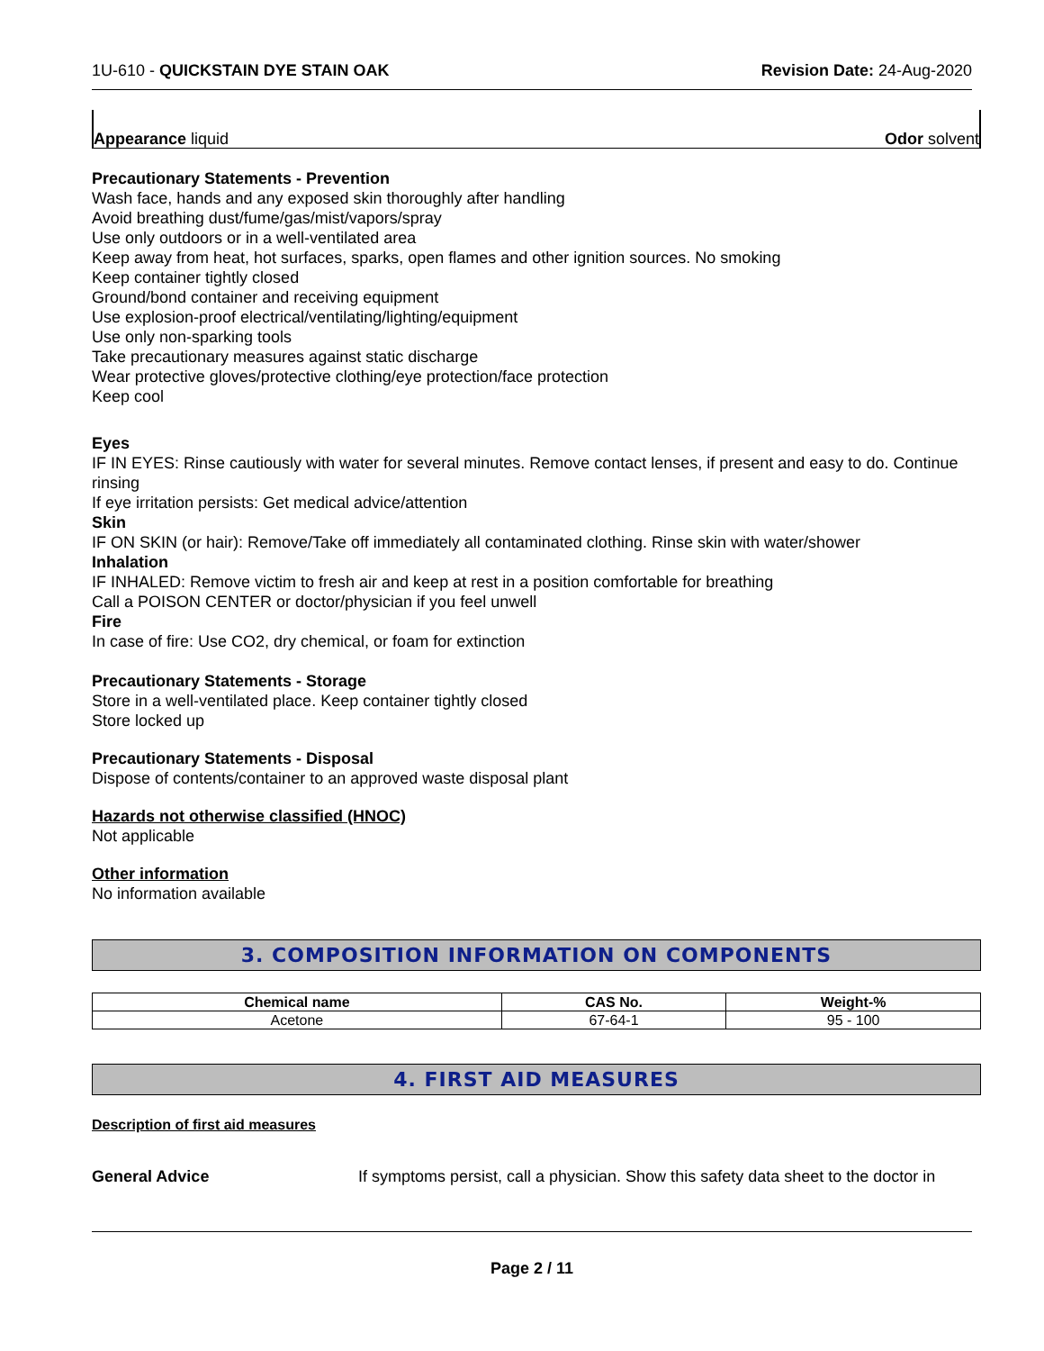1U-610 - QUICKSTAIN DYE STAIN OAK Revision Date: 24-Aug-2020
Appearance liquid Odor solvent
Precautionary Statements - Prevention
Wash face, hands and any exposed skin thoroughly after handling
Avoid breathing dust/fume/gas/mist/vapors/spray
Use only outdoors or in a well-ventilated area
Keep away from heat, hot surfaces, sparks, open flames and other ignition sources. No smoking
Keep container tightly closed
Ground/bond container and receiving equipment
Use explosion-proof electrical/ventilating/lighting/equipment
Use only non-sparking tools
Take precautionary measures against static discharge
Wear protective gloves/protective clothing/eye protection/face protection
Keep cool
Eyes
IF IN EYES: Rinse cautiously with water for several minutes. Remove contact lenses, if present and easy to do. Continue rinsing
If eye irritation persists: Get medical advice/attention
Skin
IF ON SKIN (or hair): Remove/Take off immediately all contaminated clothing. Rinse skin with water/shower
Inhalation
IF INHALED: Remove victim to fresh air and keep at rest in a position comfortable for breathing
Call a POISON CENTER or doctor/physician if you feel unwell
Fire
In case of fire: Use CO2, dry chemical, or foam for extinction
Precautionary Statements - Storage
Store in a well-ventilated place. Keep container tightly closed
Store locked up
Precautionary Statements - Disposal
Dispose of contents/container to an approved waste disposal plant
Hazards not otherwise classified (HNOC)
Not applicable
Other information
No information available
3. COMPOSITION INFORMATION ON COMPONENTS
| Chemical name | CAS No. | Weight-% |
| --- | --- | --- |
| Acetone | 67-64-1 | 95 - 100 |
4. FIRST AID MEASURES
Description of first aid measures
General Advice If symptoms persist, call a physician. Show this safety data sheet to the doctor in
Page 2 / 11